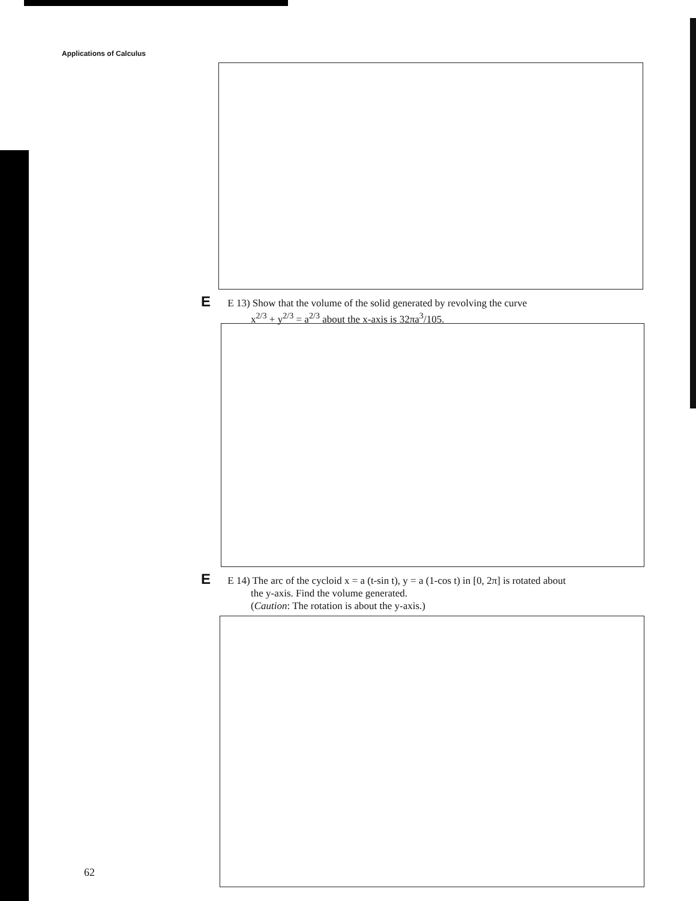Applications of Calculus
E E 13) Show that the volume of the solid generated by revolving the curve
x<sup>2/3</sup> + y<sup>2/3</sup> = a<sup>2/3</sup> about the x-axis is 32πa<sup>3</sup>/105.
E E 14) The arc of the cycloid x = a (t-sin t), y = a (1-cos t) in [0, 2π] is rotated about
the y-axis. Find the volume generated.
(Caution: The rotation is about the y-axis.)
62